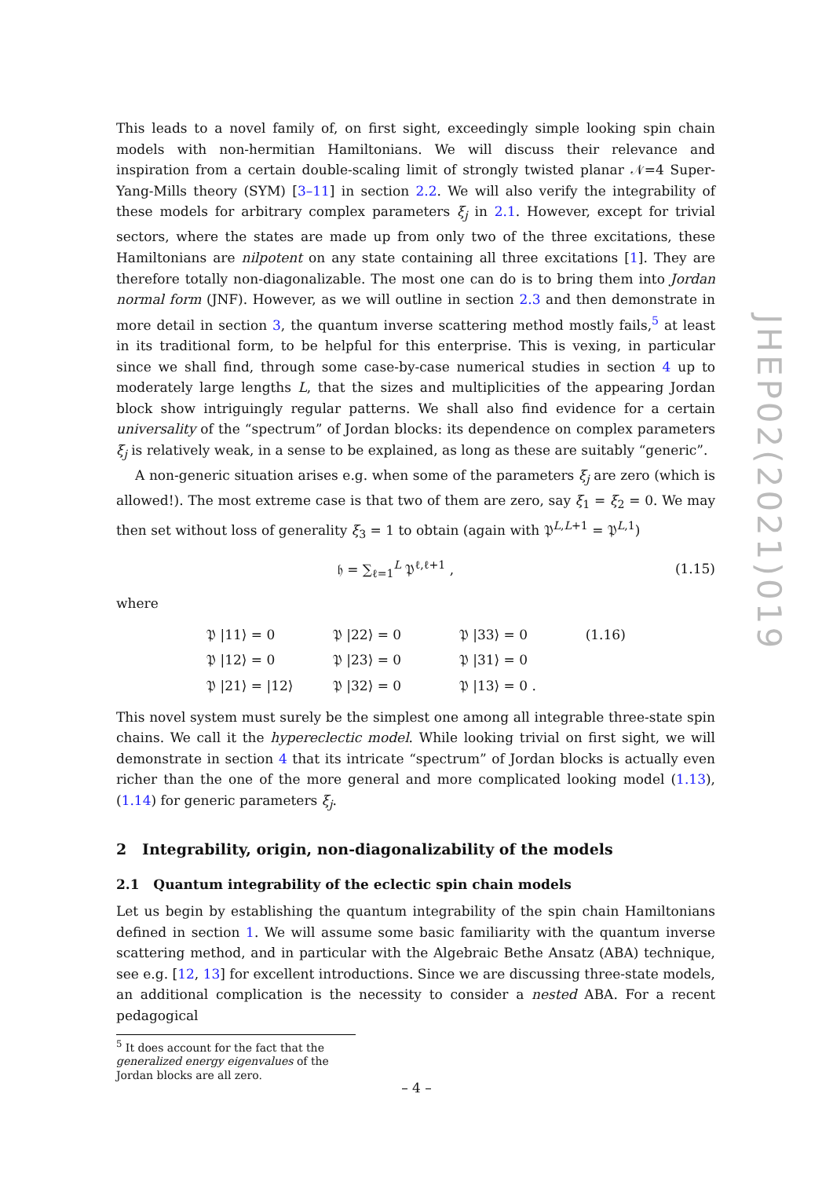This leads to a novel family of, on first sight, exceedingly simple looking spin chain models with non-hermitian Hamiltonians. We will discuss their relevance and inspiration from a certain double-scaling limit of strongly twisted planar 𝒩=4 Super-Yang-Mills theory (SYM) [3–11] in section 2.2. We will also verify the integrability of these models for arbitrary complex parameters ξ<sub>j</sub> in 2.1. However, except for trivial sectors, where the states are made up from only two of the three excitations, these Hamiltonians are nilpotent on any state containing all three excitations [1]. They are therefore totally non-diagonalizable. The most one can do is to bring them into Jordan normal form (JNF). However, as we will outline in section 2.3 and then demonstrate in more detail in section 3, the quantum inverse scattering method mostly fails,<sup>5</sup> at least in its traditional form, to be helpful for this enterprise. This is vexing, in particular since we shall find, through some case-by-case numerical studies in section 4 up to moderately large lengths L, that the sizes and multiplicities of the appearing Jordan block show intriguingly regular patterns. We shall also find evidence for a certain universality of the “spectrum” of Jordan blocks: its dependence on complex parameters ξ<sub>j</sub> is relatively weak, in a sense to be explained, as long as these are suitably “generic”.
A non-generic situation arises e.g. when some of the parameters ξ<sub>j</sub> are zero (which is allowed!). The most extreme case is that two of them are zero, say ξ<sub>1</sub> = ξ<sub>2</sub> = 0. We may then set without loss of generality ξ<sub>3</sub> = 1 to obtain (again with 𝔓<sup>L,L+1</sup> = 𝔓<sup>L,1</sup>)
𝔥 = ∑<sub>ℓ=1</sub><sup>L</sup> 𝔓<sup>ℓ,ℓ+1</sup> , (1.15)
where
| 𝔓 /11⟩ = 0 | 𝔓 /22⟩ = 0 | 𝔓 /33⟩ = 0 | (1.16) |
| 𝔓 /12⟩ = 0 | 𝔓 /23⟩ = 0 | 𝔓 /31⟩ = 0 | |
| 𝔓 /21⟩ = /12⟩ | 𝔓 /32⟩ = 0 | 𝔓 /13⟩ = 0 . | |
This novel system must surely be the simplest one among all integrable three-state spin chains. We call it the hypereclectic model. While looking trivial on first sight, we will demonstrate in section 4 that its intricate “spectrum” of Jordan blocks is actually even richer than the one of the more general and more complicated looking model (1.13), (1.14) for generic parameters ξ<sub>j</sub>.
2 Integrability, origin, non-diagonalizability of the models
2.1 Quantum integrability of the eclectic spin chain models
Let us begin by establishing the quantum integrability of the spin chain Hamiltonians defined in section 1. We will assume some basic familiarity with the quantum inverse scattering method, and in particular with the Algebraic Bethe Ansatz (ABA) technique, see e.g. [12, 13] for excellent introductions. Since we are discussing three-state models, an additional complication is the necessity to consider a nested ABA. For a recent pedagogical
<sup>5</sup> It does account for the fact that the generalized energy eigenvalues of the Jordan blocks are all zero.
JHEP02(2021)019
– 4 –